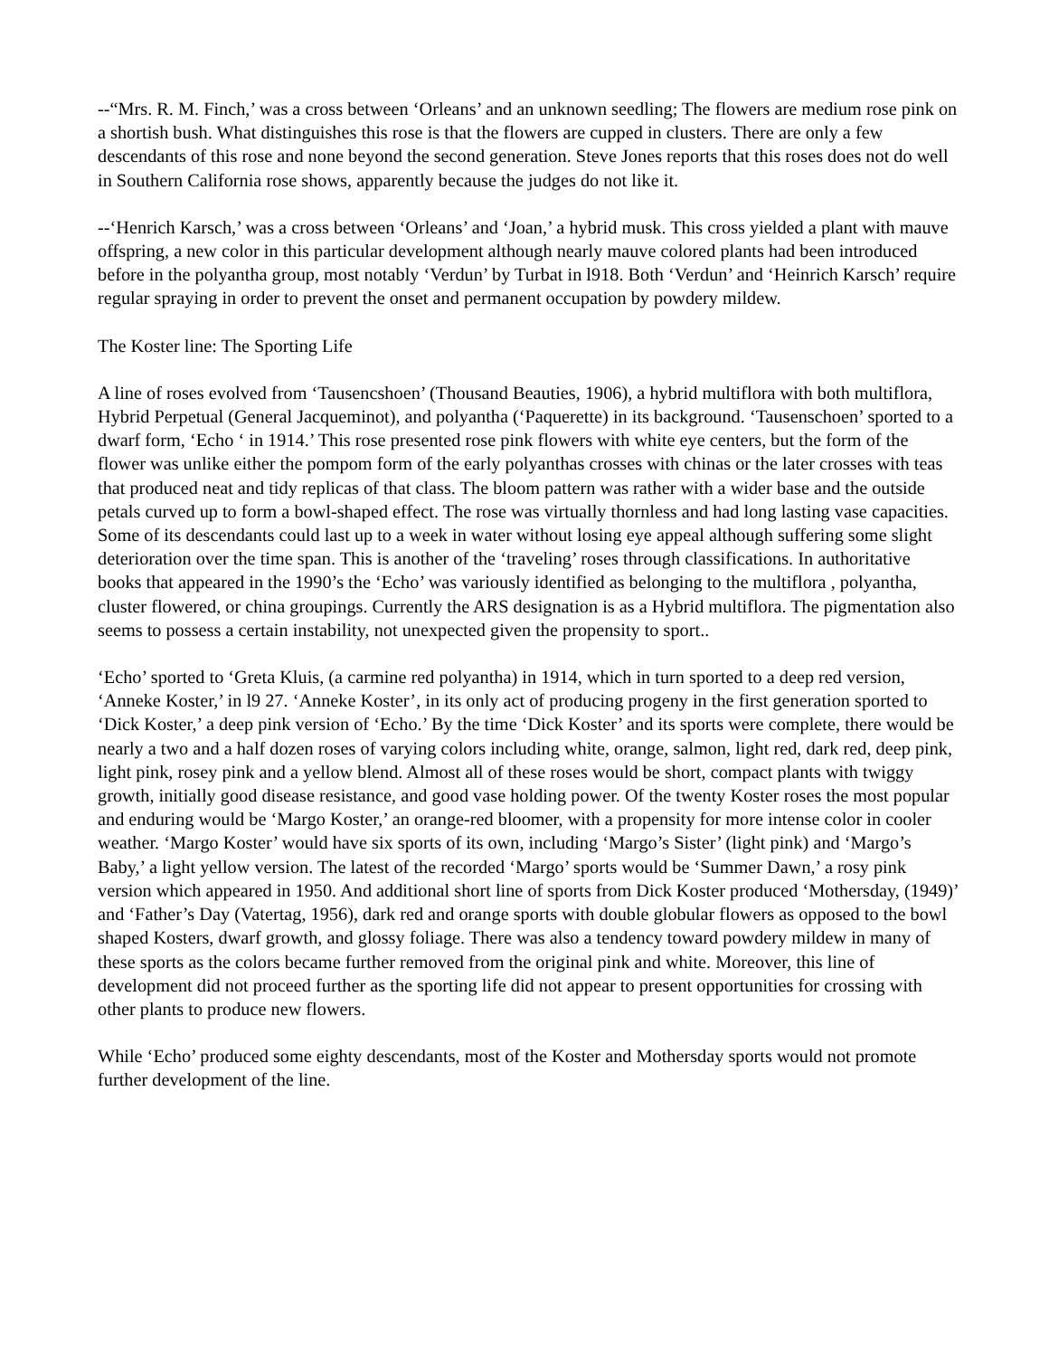--“Mrs. R. M. Finch,’ was a cross between ‘Orleans’ and an unknown seedling; The flowers are medium rose pink on a shortish bush. What distinguishes this rose is that the flowers are cupped in clusters. There are only a few descendants of this rose and none beyond the second generation. Steve Jones reports that this roses does not do well in Southern California rose shows, apparently because the judges do not like it.
--‘Henrich Karsch,’ was a cross between ‘Orleans’ and ‘Joan,’ a hybrid musk. This cross yielded a plant with mauve offspring, a new color in this particular development although nearly mauve colored plants had been introduced before in the polyantha group, most notably ‘Verdun’ by Turbat in l918. Both ‘Verdun’ and ‘Heinrich Karsch’ require regular spraying in order to prevent the onset and permanent occupation by powdery mildew.
The Koster line: The Sporting Life
A line of roses evolved from ‘Tausencshoen’ (Thousand Beauties, 1906), a hybrid multiflora with both multiflora, Hybrid Perpetual (General Jacqueminot), and polyantha (‘Paquerette) in its background. ‘Tausenschoen’ sported to a dwarf form, ‘Echo ‘ in 1914.’ This rose presented rose pink flowers with white eye centers, but the form of the flower was unlike either the pompom form of the early polyanthas crosses with chinas or the later crosses with teas that produced neat and tidy replicas of that class. The bloom pattern was rather with a wider base and the outside petals curved up to form a bowl-shaped effect. The rose was virtually thornless and had long lasting vase capacities. Some of its descendants could last up to a week in water without losing eye appeal although suffering some slight deterioration over the time span. This is another of the ‘traveling’ roses through classifications. In authoritative books that appeared in the 1990’s the ‘Echo’ was variously identified as belonging to the multiflora , polyantha, cluster flowered, or china groupings. Currently the ARS designation is as a Hybrid multiflora. The pigmentation also seems to possess a certain instability, not unexpected given the propensity to sport..
‘Echo’ sported to ‘Greta Kluis, (a carmine red polyantha) in 1914, which in turn sported to a deep red version, ‘Anneke Koster,’ in l9 27. ‘Anneke Koster’, in its only act of producing progeny in the first generation sported to ‘Dick Koster,’ a deep pink version of ‘Echo.’ By the time ‘Dick Koster’ and its sports were complete, there would be nearly a two and a half dozen roses of varying colors including white, orange, salmon, light red, dark red, deep pink, light pink, rosey pink and a yellow blend. Almost all of these roses would be short, compact plants with twiggy growth, initially good disease resistance, and good vase holding power. Of the twenty Koster roses the most popular and enduring would be ‘Margo Koster,’ an orange-red bloomer, with a propensity for more intense color in cooler weather. ‘Margo Koster’ would have six sports of its own, including ‘Margo’s Sister’ (light pink) and ‘Margo’s Baby,’ a light yellow version. The latest of the recorded ‘Margo’ sports would be ‘Summer Dawn,’ a rosy pink version which appeared in 1950. And additional short line of sports from Dick Koster produced ‘Mothersday, (1949)’ and ‘Father’s Day (Vatertag, 1956), dark red and orange sports with double globular flowers as opposed to the bowl shaped Kosters, dwarf growth, and glossy foliage. There was also a tendency toward powdery mildew in many of these sports as the colors became further removed from the original pink and white. Moreover, this line of development did not proceed further as the sporting life did not appear to present opportunities for crossing with other plants to produce new flowers.
While ‘Echo’ produced some eighty descendants, most of the Koster and Mothersday sports would not promote further development of the line.